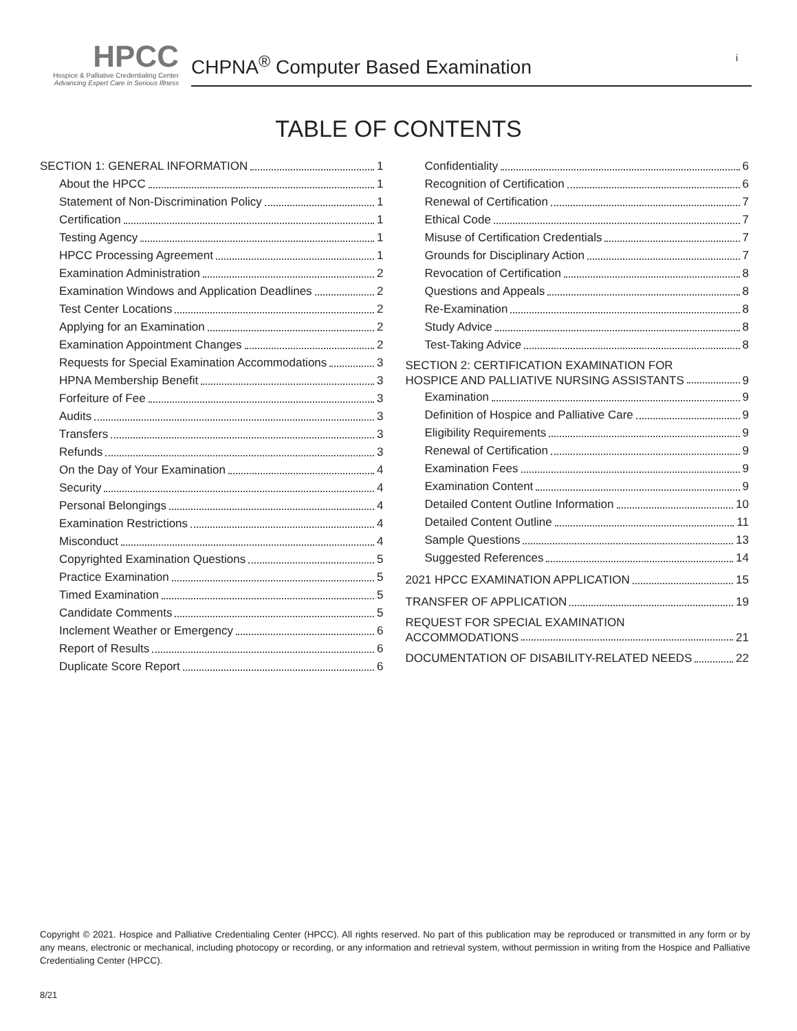HPCC
Hospice & Palliative Credentialing Center
Advancing Expert Care in Serious Illness
CHPNA<sup>®</sup> Computer Based Examination i
TABLE OF CONTENTS
SECTION 1: GENERAL INFORMATION 1
About the HPCC 1
Statement of Non-Discrimination Policy 1
Certification 1
Testing Agency 1
HPCC Processing Agreement 1
Examination Administration 2
Examination Windows and Application Deadlines 2
Test Center Locations 2
Applying for an Examination 2
Examination Appointment Changes 2
Requests for Special Examination Accommodations 3
HPNA Membership Benefit 3
Forfeiture of Fee 3
Audits 3
Transfers 3
Refunds 3
On the Day of Your Examination 4
Security 4
Personal Belongings 4
Examination Restrictions 4
Misconduct 4
Copyrighted Examination Questions 5
Practice Examination 5
Timed Examination 5
Candidate Comments 5
Inclement Weather or Emergency 6
Report of Results 6
Duplicate Score Report 6
Confidentiality 6
Recognition of Certification 6
Renewal of Certification 7
Ethical Code 7
Misuse of Certification Credentials 7
Grounds for Disciplinary Action 7
Revocation of Certification 8
Questions and Appeals 8
Re-Examination 8
Study Advice 8
Test-Taking Advice 8
SECTION 2: CERTIFICATION EXAMINATION FOR
HOSPICE AND PALLIATIVE NURSING ASSISTANTS 9
Examination 9
Definition of Hospice and Palliative Care 9
Eligibility Requirements 9
Renewal of Certification 9
Examination Fees 9
Examination Content 9
Detailed Content Outline Information 10
Detailed Content Outline 11
Sample Questions 13
Suggested References 14
2021 HPCC EXAMINATION APPLICATION 15
TRANSFER OF APPLICATION 19
REQUEST FOR SPECIAL EXAMINATION
ACCOMMODATIONS 21
DOCUMENTATION OF DISABILITY-RELATED NEEDS 22
Copyright © 2021. Hospice and Palliative Credentialing Center (HPCC). All rights reserved. No part of this publication may be reproduced or transmitted in any form or by any means, electronic or mechanical, including photocopy or recording, or any information and retrieval system, without permission in writing from the Hospice and Palliative Credentialing Center (HPCC).
8/21